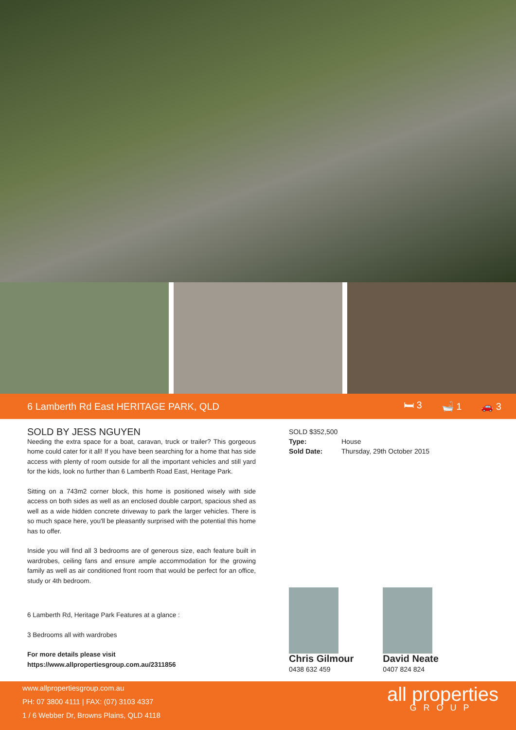6 Lamberth Rd East HERITAGE PARK, QLD
🛏 3 🛁 1 🚗 3
SOLD BY JESS NGUYEN
Needing the extra space for a boat, caravan, truck or trailer? This gorgeous home could cater for it all! If you have been searching for a home that has side access with plenty of room outside for all the important vehicles and still yard for the kids, look no further than 6 Lamberth Road East, Heritage Park.
Sitting on a 743m2 corner block, this home is positioned wisely with side access on both sides as well as an enclosed double carport, spacious shed as well as a wide hidden concrete driveway to park the larger vehicles. There is so much space here, you'll be pleasantly surprised with the potential this home has to offer.
Inside you will find all 3 bedrooms are of generous size, each feature built in wardrobes, ceiling fans and ensure ample accommodation for the growing family as well as air conditioned front room that would be perfect for an office, study or 4th bedroom.
6 Lamberth Rd, Heritage Park Features at a glance :
3 Bedrooms all with wardrobes
For more details please visit
https://www.allpropertiesgroup.com.au/2311856
SOLD $352,500
Type: House
Sold Date: Thursday, 29th October 2015
Chris Gilmour
0438 632 459
David Neate
0407 824 824
www.allpropertiesgroup.com.au
PH: 07 3800 4111 | FAX: (07) 3103 4337
1 / 6 Webber Dr, Browns Plains, QLD 4118
all properties
GROUP